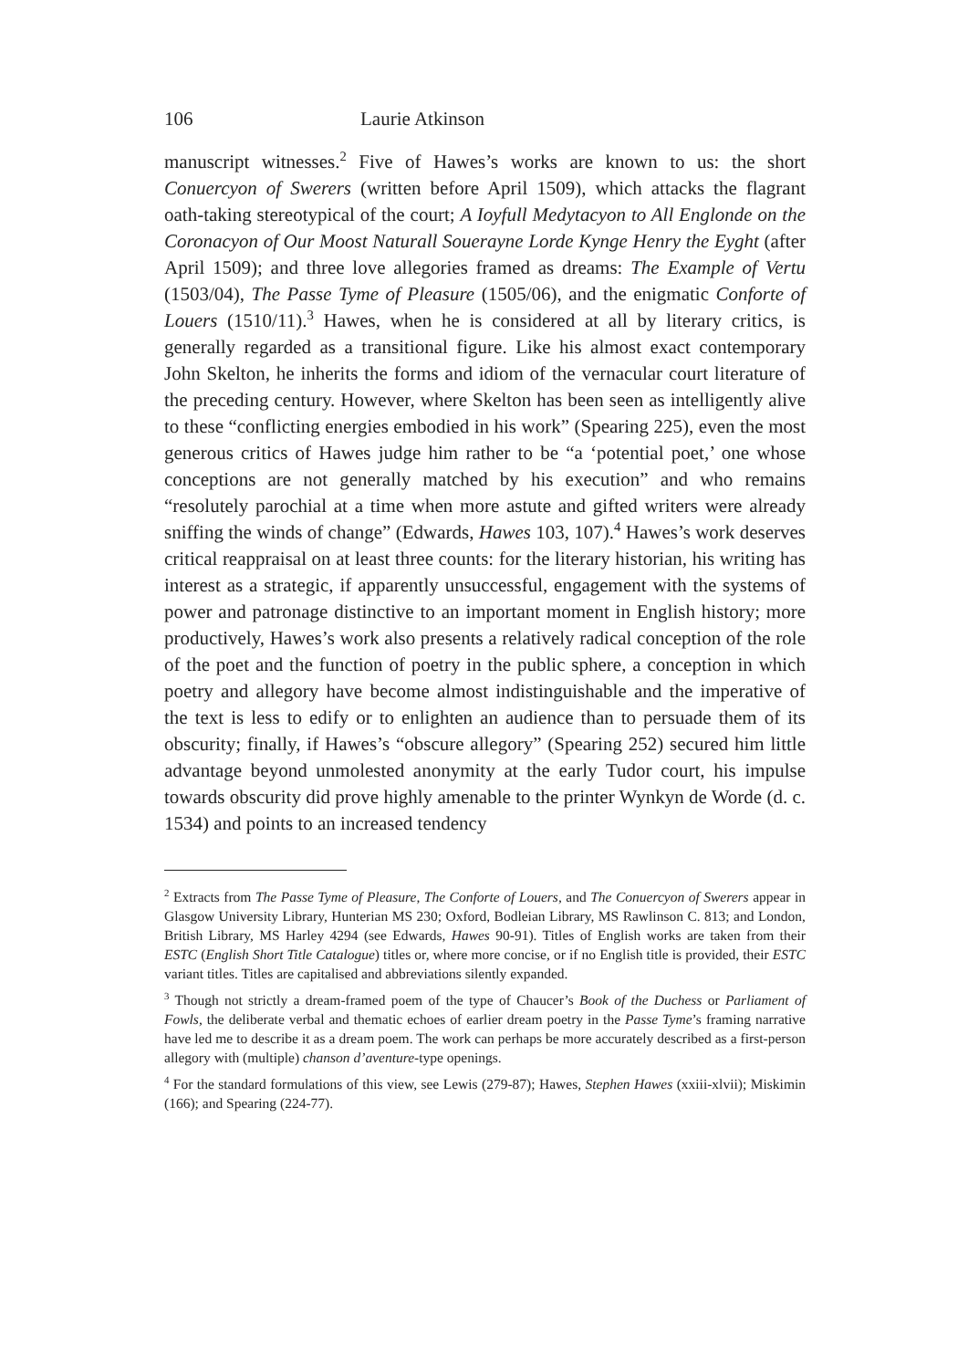106 Laurie Atkinson
manuscript witnesses.<sup>2</sup> Five of Hawes’s works are known to us: the short Conuercyon of Swerers (written before April 1509), which attacks the flagrant oath-taking stereotypical of the court; A Ioyfull Medytacyon to All Englonde on the Coronacyon of Our Moost Naturall Souerayne Lorde Kynge Henry the Eyght (after April 1509); and three love allegories framed as dreams: The Example of Vertu (1503/04), The Passe Tyme of Pleasure (1505/06), and the enigmatic Conforte of Louers (1510/11).<sup>3</sup> Hawes, when he is considered at all by literary critics, is generally regarded as a transitional figure. Like his almost exact contemporary John Skelton, he inherits the forms and idiom of the vernacular court literature of the preceding century. However, where Skelton has been seen as intelligently alive to these “conflicting energies embodied in his work” (Spearing 225), even the most generous critics of Hawes judge him rather to be “a ‘potential poet,’ one whose conceptions are not generally matched by his execution” and who remains “resolutely parochial at a time when more astute and gifted writers were already sniffing the winds of change” (Edwards, Hawes 103, 107).<sup>4</sup> Hawes’s work deserves critical reappraisal on at least three counts: for the literary historian, his writing has interest as a strategic, if apparently unsuccessful, engagement with the systems of power and patronage distinctive to an important moment in English history; more productively, Hawes’s work also presents a relatively radical conception of the role of the poet and the function of poetry in the public sphere, a conception in which poetry and allegory have become almost indistinguishable and the imperative of the text is less to edify or to enlighten an audience than to persuade them of its obscurity; finally, if Hawes’s “obscure allegory” (Spearing 252) secured him little advantage beyond unmolested anonymity at the early Tudor court, his impulse towards obscurity did prove highly amenable to the printer Wynkyn de Worde (d. c. 1534) and points to an increased tendency
<sup>2</sup> Extracts from The Passe Tyme of Pleasure, The Conforte of Louers, and The Conuercyon of Swerers appear in Glasgow University Library, Hunterian MS 230; Oxford, Bodleian Library, MS Rawlinson C. 813; and London, British Library, MS Harley 4294 (see Edwards, Hawes 90-91). Titles of English works are taken from their ESTC (English Short Title Catalogue) titles or, where more concise, or if no English title is provided, their ESTC variant titles. Titles are capitalised and abbreviations silently expanded.
<sup>3</sup> Though not strictly a dream-framed poem of the type of Chaucer’s Book of the Duchess or Parliament of Fowls, the deliberate verbal and thematic echoes of earlier dream poetry in the Passe Tyme’s framing narrative have led me to describe it as a dream poem. The work can perhaps be more accurately described as a first-person allegory with (multiple) chanson d’aventure-type openings.
<sup>4</sup> For the standard formulations of this view, see Lewis (279-87); Hawes, Stephen Hawes (xxiii-xlvii); Miskimin (166); and Spearing (224-77).